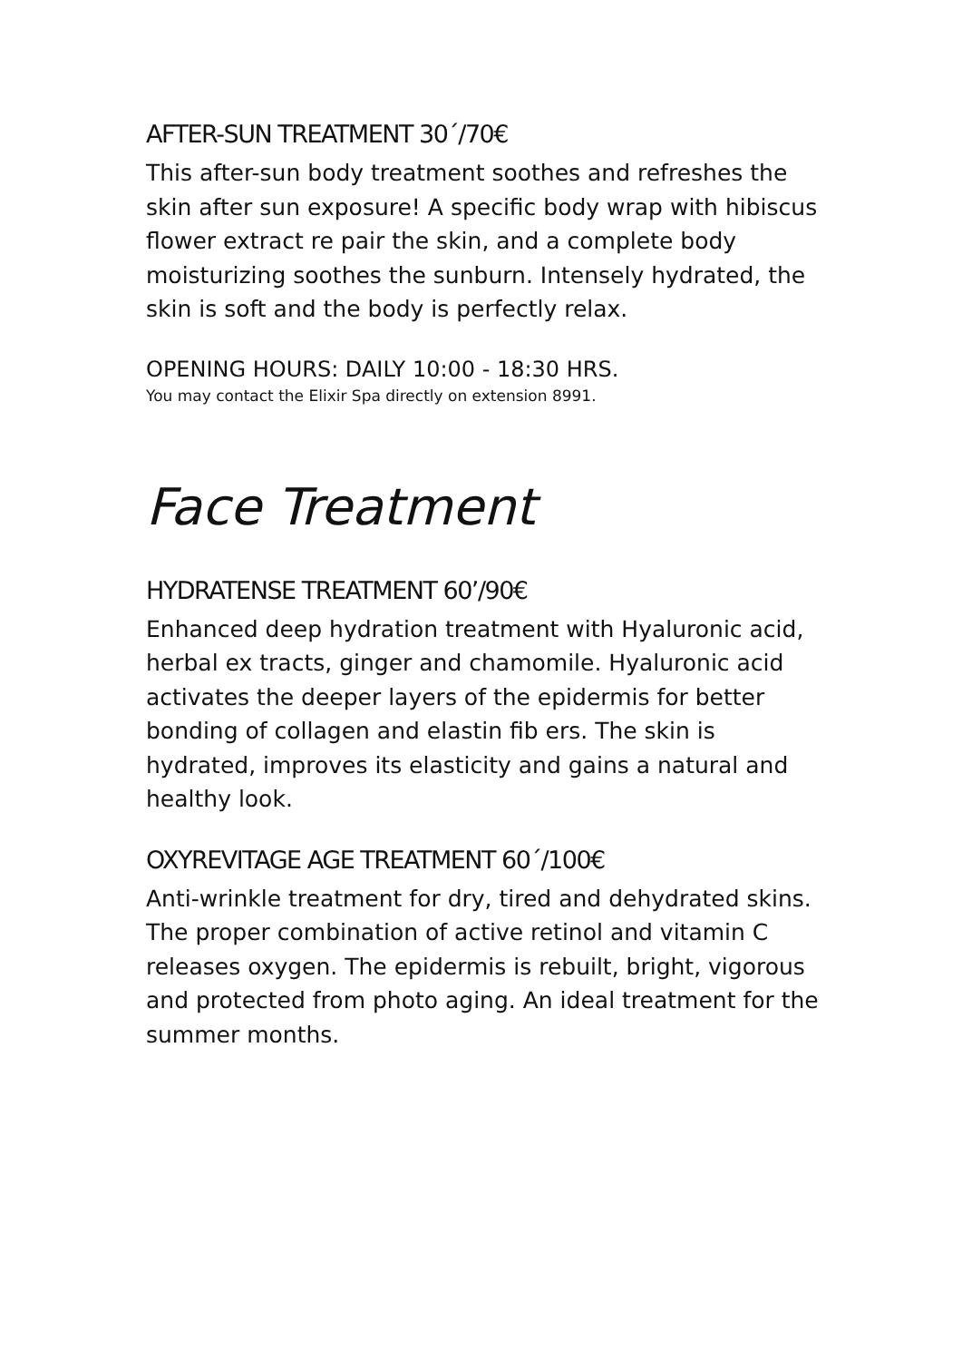AFTER-SUN TREATMENT 30´/70€
This after-sun body treatment soothes and refreshes the skin after sun exposure! A specific body wrap with hibiscus flower extract re pair the skin, and a complete body moisturizing soothes the sunburn. Intensely hydrated, the skin is soft and the body is perfectly relax.
OPENING HOURS: DAILY 10:00 - 18:30 HRS.
You may contact the Elixir Spa directly on extension 8991.
Face Treatment
HYDRATENSE TREATMENT 60’/90€
Enhanced deep hydration treatment with Hyaluronic acid, herbal ex tracts, ginger and chamomile. Hyaluronic acid activates the deeper layers of the epidermis for better bonding of collagen and elastin fib ers. The skin is hydrated, improves its elasticity and gains a natural and healthy look.
OXYREVITAGE AGE TREATMENT 60´/100€
Anti-wrinkle treatment for dry, tired and dehydrated skins. The proper combination of active retinol and vitamin C releases oxygen. The epidermis is rebuilt, bright, vigorous and protected from photo aging. An ideal treatment for the summer months.